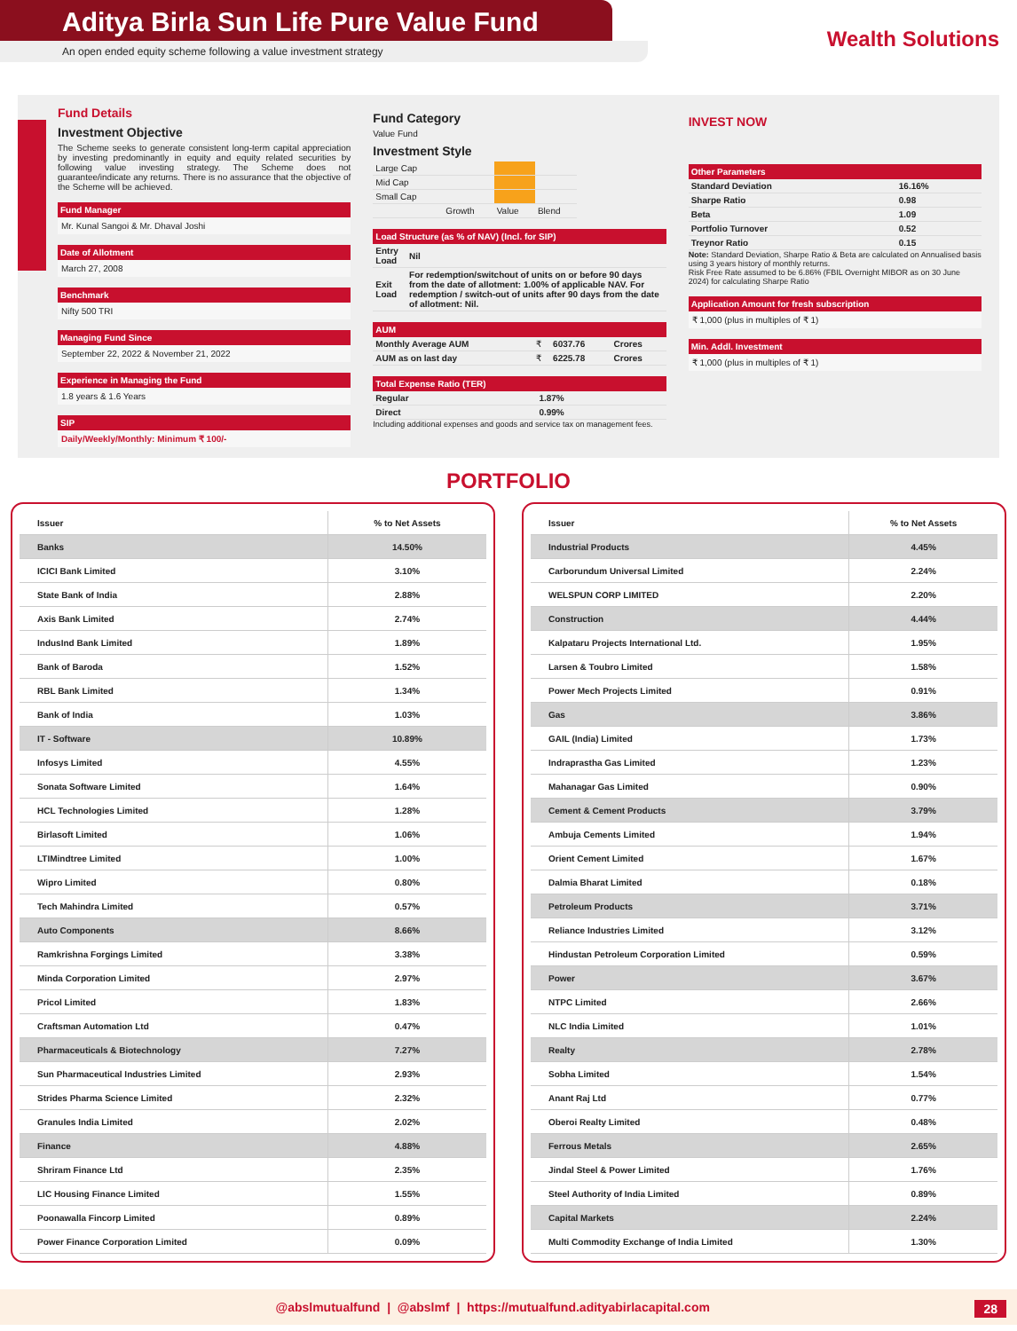Aditya Birla Sun Life Pure Value Fund
An open ended equity scheme following a value investment strategy
Wealth Solutions
Fund Details
Investment Objective
The Scheme seeks to generate consistent long-term capital appreciation by investing predominantly in equity and equity related securities by following value investing strategy. The Scheme does not guarantee/indicate any returns. There is no assurance that the objective of the Scheme will be achieved.
Fund Manager
Mr. Kunal Sangoi & Mr. Dhaval Joshi
Date of Allotment
March 27, 2008
Benchmark
Nifty 500 TRI
Managing Fund Since
September 22, 2022 & November 21, 2022
Experience in Managing the Fund
1.8 years & 1.6 Years
SIP
Daily/Weekly/Monthly: Minimum ₹ 100/-
Fund Category
Value Fund
Investment Style
| Large Cap | | | |
| Mid Cap | | | |
| Small Cap | | | |
| | Growth | Value | Blend |
Load Structure (as % of NAV) (Incl. for SIP)
| Entry Load | Nil |
| Exit Load | For redemption/switchout of units on or before 90 days from the date of allotment: 1.00% of applicable NAV. For redemption / switch-out of units after 90 days from the date of allotment: Nil. |
AUM
| Monthly Average AUM | ₹ | 6037.76 | Crores |
| AUM as on last day | ₹ | 6225.78 | Crores |
Total Expense Ratio (TER)
| Regular | 1.87% |
| Direct | 0.99% |
Including additional expenses and goods and service tax on management fees.
INVEST NOW
Other Parameters
| Standard Deviation | 16.16% |
| Sharpe Ratio | 0.98 |
| Beta | 1.09 |
| Portfolio Turnover | 0.52 |
| Treynor Ratio | 0.15 |
Note: Standard Deviation, Sharpe Ratio & Beta are calculated on Annualised basis using 3 years history of monthly returns.
Risk Free Rate assumed to be 6.86% (FBIL Overnight MIBOR as on 30 June 2024) for calculating Sharpe Ratio
Application Amount for fresh subscription
₹ 1,000 (plus in multiples of ₹ 1)
Min. Addl. Investment
₹ 1,000 (plus in multiples of ₹ 1)
PORTFOLIO
| Issuer | % to Net Assets |
| --- | --- |
| Banks | 14.50% |
| ICICI Bank Limited | 3.10% |
| State Bank of India | 2.88% |
| Axis Bank Limited | 2.74% |
| IndusInd Bank Limited | 1.89% |
| Bank of Baroda | 1.52% |
| RBL Bank Limited | 1.34% |
| Bank of India | 1.03% |
| IT - Software | 10.89% |
| Infosys Limited | 4.55% |
| Sonata Software Limited | 1.64% |
| HCL Technologies Limited | 1.28% |
| Birlasoft Limited | 1.06% |
| LTIMindtree Limited | 1.00% |
| Wipro Limited | 0.80% |
| Tech Mahindra Limited | 0.57% |
| Auto Components | 8.66% |
| Ramkrishna Forgings Limited | 3.38% |
| Minda Corporation Limited | 2.97% |
| Pricol Limited | 1.83% |
| Craftsman Automation Ltd | 0.47% |
| Pharmaceuticals & Biotechnology | 7.27% |
| Sun Pharmaceutical Industries Limited | 2.93% |
| Strides Pharma Science Limited | 2.32% |
| Granules India Limited | 2.02% |
| Finance | 4.88% |
| Shriram Finance Ltd | 2.35% |
| LIC Housing Finance Limited | 1.55% |
| Poonawalla Fincorp Limited | 0.89% |
| Power Finance Corporation Limited | 0.09% |
| Issuer | % to Net Assets |
| --- | --- |
| Industrial Products | 4.45% |
| Carborundum Universal Limited | 2.24% |
| WELSPUN CORP LIMITED | 2.20% |
| Construction | 4.44% |
| Kalpataru Projects International Ltd. | 1.95% |
| Larsen & Toubro Limited | 1.58% |
| Power Mech Projects Limited | 0.91% |
| Gas | 3.86% |
| GAIL (India) Limited | 1.73% |
| Indraprastha Gas Limited | 1.23% |
| Mahanagar Gas Limited | 0.90% |
| Cement & Cement Products | 3.79% |
| Ambuja Cements Limited | 1.94% |
| Orient Cement Limited | 1.67% |
| Dalmia Bharat Limited | 0.18% |
| Petroleum Products | 3.71% |
| Reliance Industries Limited | 3.12% |
| Hindustan Petroleum Corporation Limited | 0.59% |
| Power | 3.67% |
| NTPC Limited | 2.66% |
| NLC India Limited | 1.01% |
| Realty | 2.78% |
| Sobha Limited | 1.54% |
| Anant Raj Ltd | 0.77% |
| Oberoi Realty Limited | 0.48% |
| Ferrous Metals | 2.65% |
| Jindal Steel & Power Limited | 1.76% |
| Steel Authority of India Limited | 0.89% |
| Capital Markets | 2.24% |
| Multi Commodity Exchange of India Limited | 1.30% |
@abslmutualfund | @abslmf | https://mutualfund.adityabirlacapital.com 28